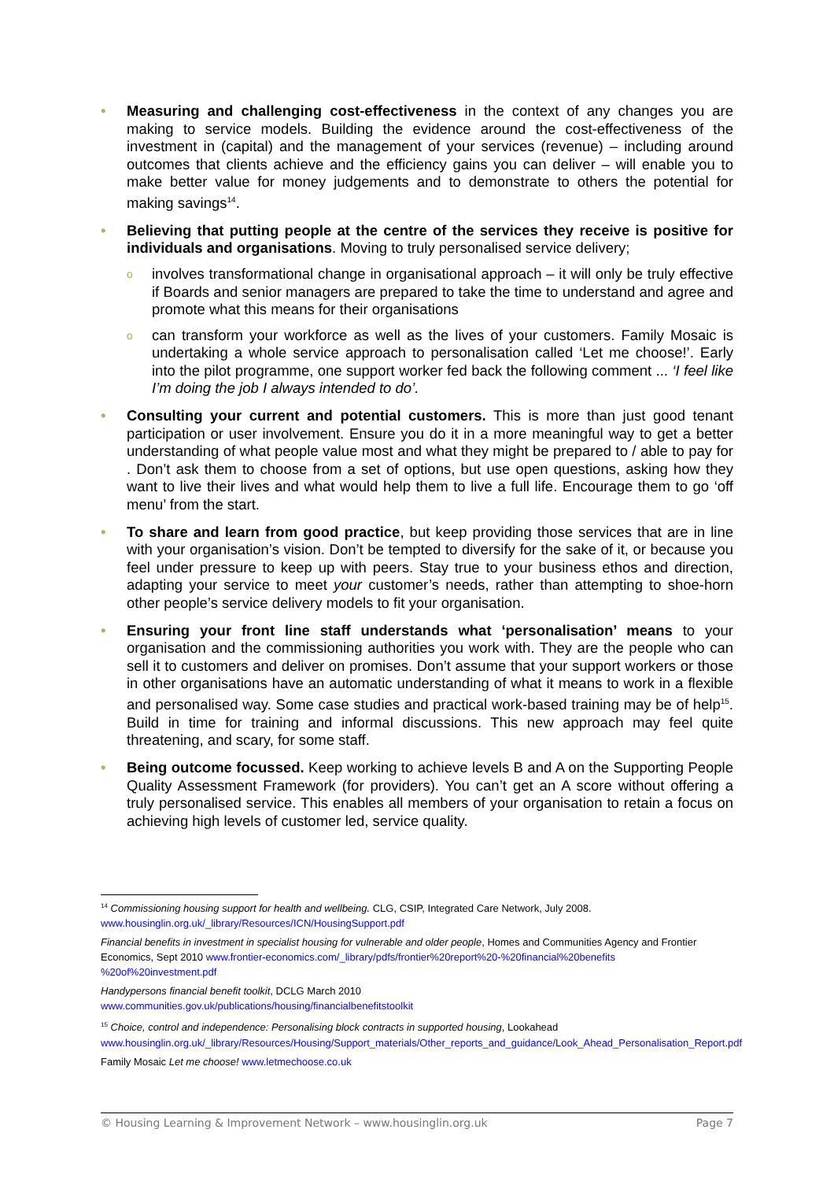• Measuring and challenging cost-effectiveness in the context of any changes you are making to service models. Building the evidence around the cost-effectiveness of the investment in (capital) and the management of your services (revenue) – including around outcomes that clients achieve and the efficiency gains you can deliver – will enable you to make better value for money judgements and to demonstrate to others the potential for making savings<sup>14</sup>.
• Believing that putting people at the centre of the services they receive is positive for individuals and organisations. Moving to truly personalised service delivery;
o
involves transformational change in organisational approach – it will only be truly effective if Boards and senior managers are prepared to take the time to understand and agree and promote what this means for their organisations
o
can transform your workforce as well as the lives of your customers. Family Mosaic is undertaking a whole service approach to personalisation called ‘Let me choose!’. Early into the pilot programme, one support worker fed back the following comment ... ‘I feel like I’m doing the job I always intended to do’.
• Consulting your current and potential customers. This is more than just good tenant participation or user involvement. Ensure you do it in a more meaningful way to get a better understanding of what people value most and what they might be prepared to / able to pay for . Don’t ask them to choose from a set of options, but use open questions, asking how they want to live their lives and what would help them to live a full life. Encourage them to go ‘off menu’ from the start.
• To share and learn from good practice, but keep providing those services that are in line with your organisation’s vision. Don’t be tempted to diversify for the sake of it, or because you feel under pressure to keep up with peers. Stay true to your business ethos and direction, adapting your service to meet your customer’s needs, rather than attempting to shoe-horn other people’s service delivery models to fit your organisation.
• Ensuring your front line staff understands what ‘personalisation’ means to your organisation and the commissioning authorities you work with. They are the people who can sell it to customers and deliver on promises. Don’t assume that your support workers or those in other organisations have an automatic understanding of what it means to work in a flexible and personalised way. Some case studies and practical work-based training may be of help<sup>15</sup>. Build in time for training and informal discussions. This new approach may feel quite threatening, and scary, for some staff.
• Being outcome focussed. Keep working to achieve levels B and A on the Supporting People Quality Assessment Framework (for providers). You can’t get an A score without offering a truly personalised service. This enables all members of your organisation to retain a focus on achieving high levels of customer led, service quality.
<sup>14</sup> Commissioning housing support for health and wellbeing. CLG, CSIP, Integrated Care Network, July 2008. www.housinglin.org.uk/_library/Resources/ICN/HousingSupport.pdf
Financial benefits in investment in specialist housing for vulnerable and older people, Homes and Communities Agency and Frontier Economics, Sept 2010 www.frontier-economics.com/_library/pdfs/frontier%20report%20-%20financial%20benefits %20of%20investment.pdf
Handypersons financial benefit toolkit, DCLG March 2010
www.communities.gov.uk/publications/housing/financialbenefitstoolkit
<sup>15</sup> Choice, control and independence: Personalising block contracts in supported housing, Lookahead www.housinglin.org.uk/_library/Resources/Housing/Support_materials/Other_reports_and_guidance/Look_Ahead_Personalisation_Report.pdf
Family Mosaic Let me choose! www.letmechoose.co.uk
© Housing Learning & Improvement Network – www.housinglin.org.uk Page 7